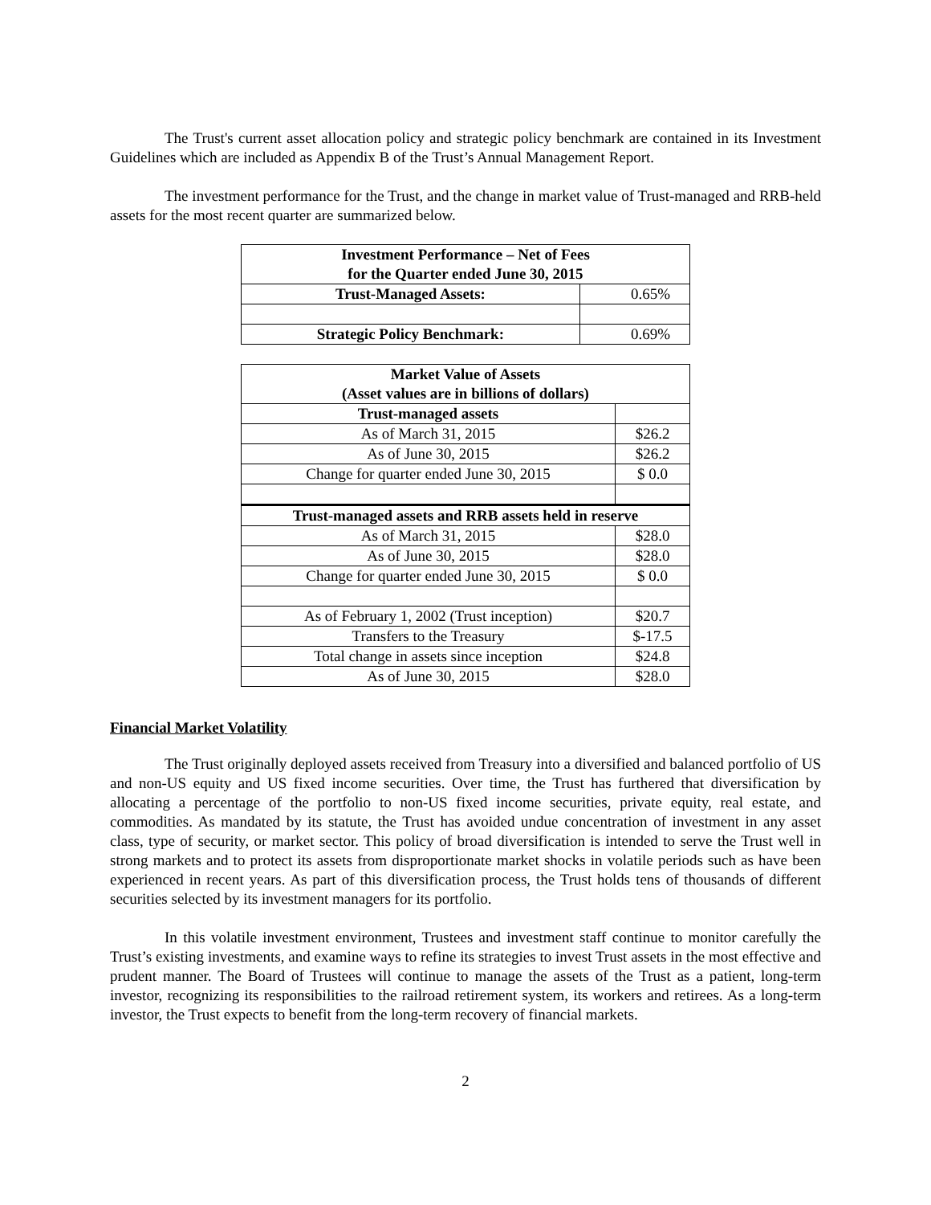The Trust's current asset allocation policy and strategic policy benchmark are contained in its Investment Guidelines which are included as Appendix B of the Trust’s Annual Management Report.
The investment performance for the Trust, and the change in market value of Trust-managed and RRB-held assets for the most recent quarter are summarized below.
| Investment Performance – Net of Fees for the Quarter ended June 30, 2015 | |
| --- | --- |
| Trust-Managed Assets: | 0.65% |
| Strategic Policy Benchmark: | 0.69% |
| Market Value of Assets (Asset values are in billions of dollars) | |
| --- | --- |
| Trust-managed assets | |
| As of March 31, 2015 | $26.2 |
| As of June 30, 2015 | $26.2 |
| Change for quarter ended June 30, 2015 | $ 0.0 |
| Trust-managed assets and RRB assets held in reserve | |
| As of March 31, 2015 | $28.0 |
| As of June 30, 2015 | $28.0 |
| Change for quarter ended June 30, 2015 | $ 0.0 |
| As of February 1, 2002 (Trust inception) | $20.7 |
| Transfers to the Treasury | $-17.5 |
| Total change in assets since inception | $24.8 |
| As of June 30, 2015 | $28.0 |
Financial Market Volatility
The Trust originally deployed assets received from Treasury into a diversified and balanced portfolio of US and non-US equity and US fixed income securities. Over time, the Trust has furthered that diversification by allocating a percentage of the portfolio to non-US fixed income securities, private equity, real estate, and commodities. As mandated by its statute, the Trust has avoided undue concentration of investment in any asset class, type of security, or market sector. This policy of broad diversification is intended to serve the Trust well in strong markets and to protect its assets from disproportionate market shocks in volatile periods such as have been experienced in recent years. As part of this diversification process, the Trust holds tens of thousands of different securities selected by its investment managers for its portfolio.
In this volatile investment environment, Trustees and investment staff continue to monitor carefully the Trust’s existing investments, and examine ways to refine its strategies to invest Trust assets in the most effective and prudent manner. The Board of Trustees will continue to manage the assets of the Trust as a patient, long-term investor, recognizing its responsibilities to the railroad retirement system, its workers and retirees. As a long-term investor, the Trust expects to benefit from the long-term recovery of financial markets.
2